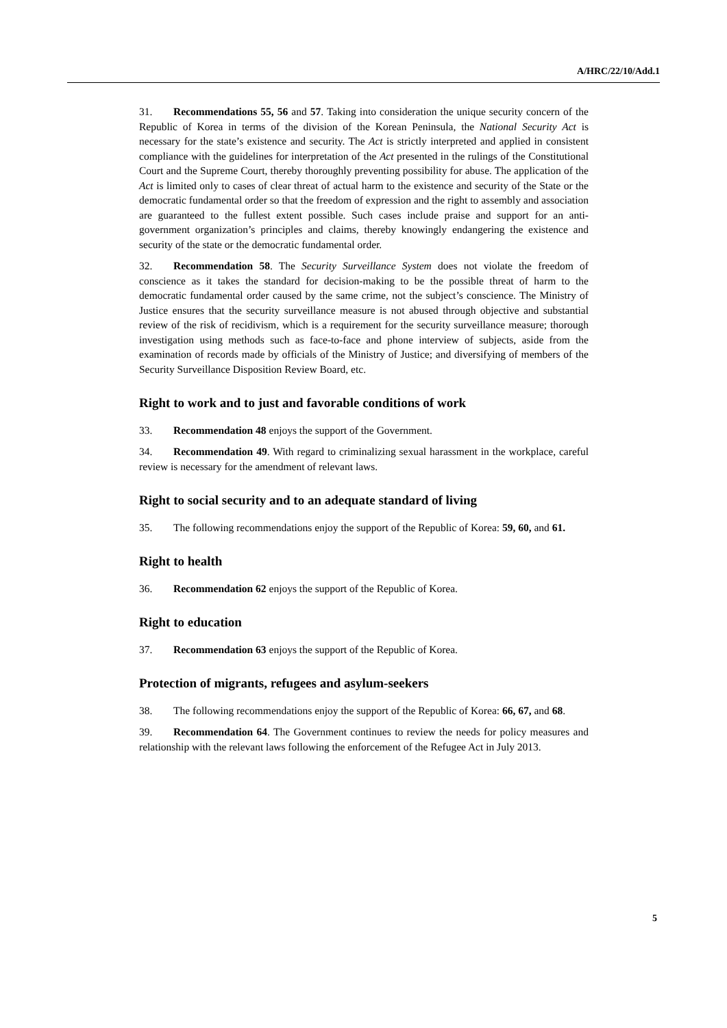A/HRC/22/10/Add.1
31. Recommendations 55, 56 and 57. Taking into consideration the unique security concern of the Republic of Korea in terms of the division of the Korean Peninsula, the National Security Act is necessary for the state’s existence and security. The Act is strictly interpreted and applied in consistent compliance with the guidelines for interpretation of the Act presented in the rulings of the Constitutional Court and the Supreme Court, thereby thoroughly preventing possibility for abuse. The application of the Act is limited only to cases of clear threat of actual harm to the existence and security of the State or the democratic fundamental order so that the freedom of expression and the right to assembly and association are guaranteed to the fullest extent possible. Such cases include praise and support for an anti-government organization’s principles and claims, thereby knowingly endangering the existence and security of the state or the democratic fundamental order.
32. Recommendation 58. The Security Surveillance System does not violate the freedom of conscience as it takes the standard for decision-making to be the possible threat of harm to the democratic fundamental order caused by the same crime, not the subject’s conscience. The Ministry of Justice ensures that the security surveillance measure is not abused through objective and substantial review of the risk of recidivism, which is a requirement for the security surveillance measure; thorough investigation using methods such as face-to-face and phone interview of subjects, aside from the examination of records made by officials of the Ministry of Justice; and diversifying of members of the Security Surveillance Disposition Review Board, etc.
Right to work and to just and favorable conditions of work
33. Recommendation 48 enjoys the support of the Government.
34. Recommendation 49. With regard to criminalizing sexual harassment in the workplace, careful review is necessary for the amendment of relevant laws.
Right to social security and to an adequate standard of living
35. The following recommendations enjoy the support of the Republic of Korea: 59, 60, and 61.
Right to health
36. Recommendation 62 enjoys the support of the Republic of Korea.
Right to education
37. Recommendation 63 enjoys the support of the Republic of Korea.
Protection of migrants, refugees and asylum-seekers
38. The following recommendations enjoy the support of the Republic of Korea: 66, 67, and 68.
39. Recommendation 64. The Government continues to review the needs for policy measures and relationship with the relevant laws following the enforcement of the Refugee Act in July 2013.
5